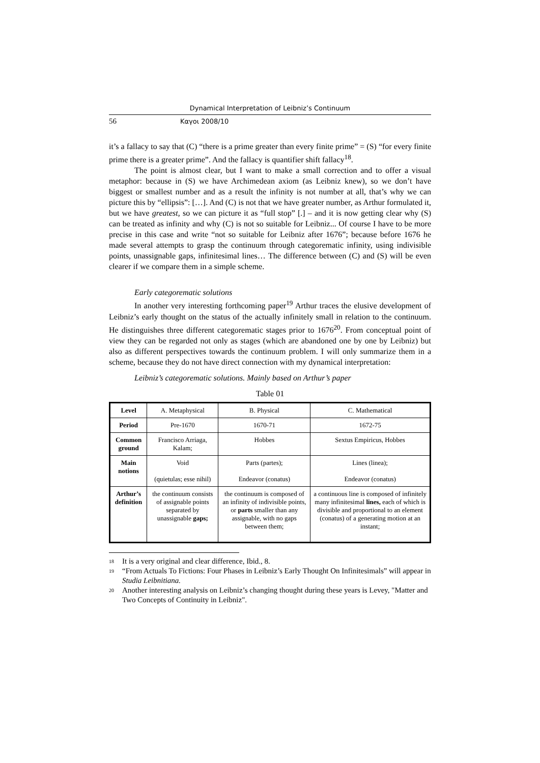Dynamical Interpretation of Leibniz’s Continuum
56 Καγοι 2008/10
it’s a fallacy to say that (C) “there is a prime greater than every finite prime” = (S) “for every finite prime there is a greater prime”. And the fallacy is quantifier shift fallacy<sup>18</sup>.
The point is almost clear, but I want to make a small correction and to offer a visual metaphor: because in (S) we have Archimedean axiom (as Leibniz knew), so we don’t have biggest or smallest number and as a result the infinity is not number at all, that’s why we can picture this by “ellipsis”: […]. And (C) is not that we have greater number, as Arthur formulated it, but we have greatest, so we can picture it as “full stop” [.] – and it is now getting clear why (S) can be treated as infinity and why (C) is not so suitable for Leibniz... Of course I have to be more precise in this case and write “not so suitable for Leibniz after 1676”; because before 1676 he made several attempts to grasp the continuum through categorematic infinity, using indivisible points, unassignable gaps, infinitesimal lines… The difference between (C) and (S) will be even clearer if we compare them in a simple scheme.
Early categorematic solutions
In another very interesting forthcoming paper<sup>19</sup> Arthur traces the elusive development of Leibniz’s early thought on the status of the actually infinitely small in relation to the continuum. He distinguishes three different categorematic stages prior to 1676<sup>20</sup>. From conceptual point of view they can be regarded not only as stages (which are abandoned one by one by Leibniz) but also as different perspectives towards the continuum problem. I will only summarize them in a scheme, because they do not have direct connection with my dynamical interpretation:
Leibniz’s categorematic solutions. Mainly based on Arthur’s paper
Table 01
| Level | A. Metaphysical | B. Physical | C. Mathematical |
| Period | Pre-1670 | 1670-71 | 1672-75 |
| Common ground | Francisco Arriaga, Kalam; | Hobbes | Sextus Empiricus, Hobbes |
| Main notions | Void (quietulas; esse nihil) | Parts (partes); Endeavor (conatus) | Lines (linea); Endeavor (conatus) |
| Arthur’s definition | the continuum consists of assignable points separated by unassignable gaps; | the continuum is composed of an infinity of indivisible points, or parts smaller than any assignable, with no gaps between them; | a continuous line is composed of infinitely many infinitesimal lines, each of which is divisible and proportional to an element (conatus) of a generating motion at an instant; |
18 It is a very original and clear difference, Ibid., 8.
19 “From Actuals To Fictions: Four Phases in Leibniz’s Early Thought On Infinitesimals” will appear in Studia Leibnitiana.
20 Another interesting analysis on Leibniz’s changing thought during these years is Levey, "Matter and Two Concepts of Continuity in Leibniz".